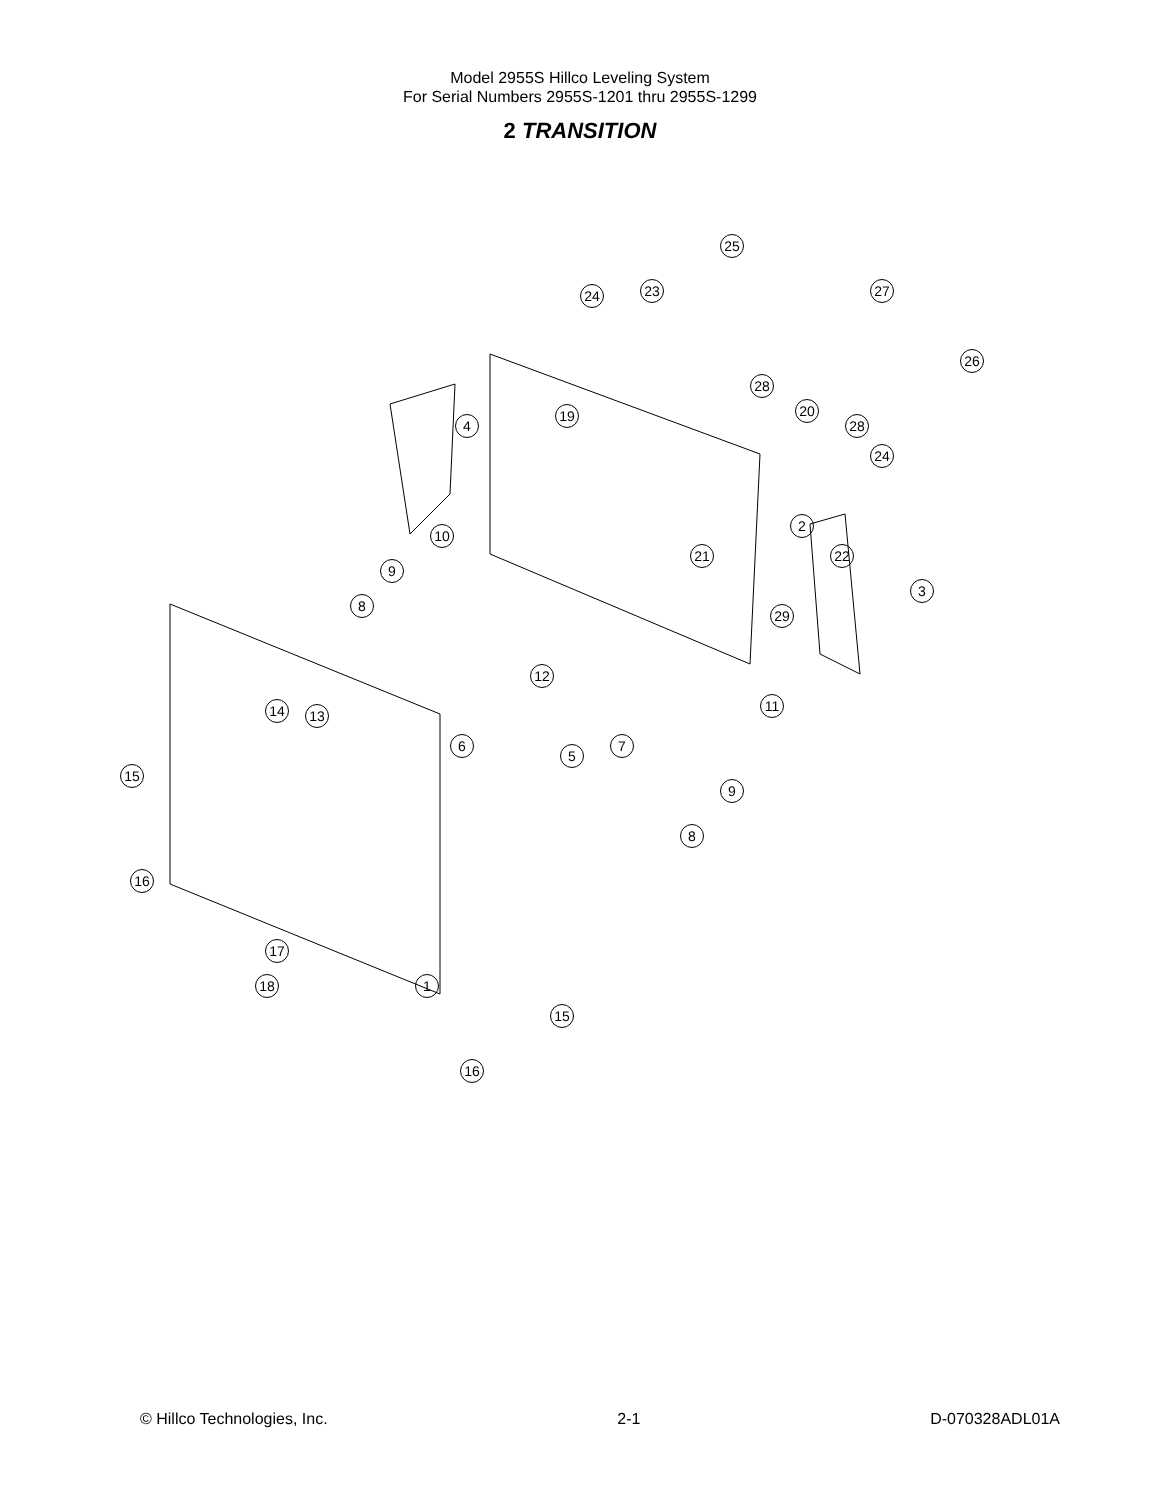Model 2955S Hillco Leveling System
For Serial Numbers 2955S-1201 thru 2955S-1299
2 TRANSITION
25
24 23 27
26
28
28
20
19
4
24
2
10
21 22
3
9
8
29
12
11
14 13
7
6
5
15
9
8
16
17
18 1
15
16
© Hillco Technologies, Inc. 2-1 D-070328ADL01A